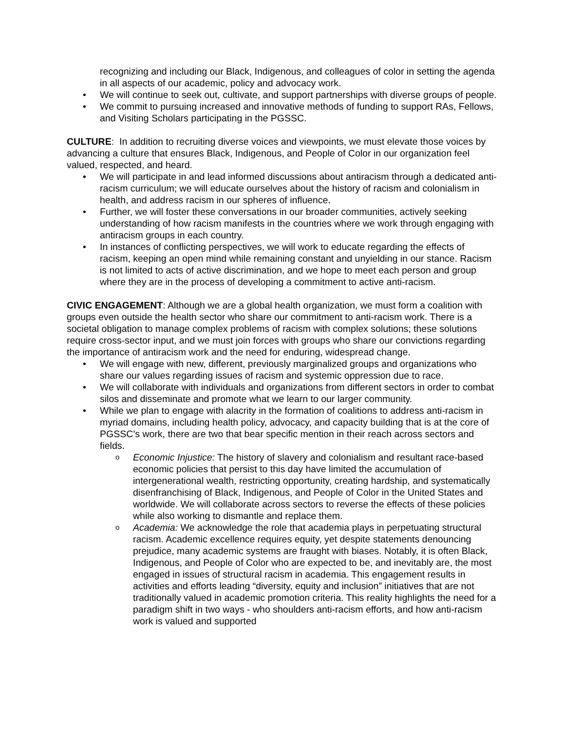recognizing and including our Black, Indigenous, and colleagues of color in setting the agenda in all aspects of our academic, policy and advocacy work.
• We will continue to seek out, cultivate, and support partnerships with diverse groups of people.
• We commit to pursuing increased and innovative methods of funding to support RAs, Fellows, and Visiting Scholars participating in the PGSSC.
CULTURE: In addition to recruiting diverse voices and viewpoints, we must elevate those voices by advancing a culture that ensures Black, Indigenous, and People of Color in our organization feel valued, respected, and heard.
• We will participate in and lead informed discussions about antiracism through a dedicated anti-racism curriculum; we will educate ourselves about the history of racism and colonialism in health, and address racism in our spheres of influence.
• Further, we will foster these conversations in our broader communities, actively seeking understanding of how racism manifests in the countries where we work through engaging with antiracism groups in each country.
• In instances of conflicting perspectives, we will work to educate regarding the effects of racism, keeping an open mind while remaining constant and unyielding in our stance. Racism is not limited to acts of active discrimination, and we hope to meet each person and group where they are in the process of developing a commitment to active anti-racism.
CIVIC ENGAGEMENT: Although we are a global health organization, we must form a coalition with groups even outside the health sector who share our commitment to anti-racism work. There is a societal obligation to manage complex problems of racism with complex solutions; these solutions require cross-sector input, and we must join forces with groups who share our convictions regarding the importance of antiracism work and the need for enduring, widespread change.
• We will engage with new, different, previously marginalized groups and organizations who share our values regarding issues of racism and systemic oppression due to race.
• We will collaborate with individuals and organizations from different sectors in order to combat silos and disseminate and promote what we learn to our larger community.
• While we plan to engage with alacrity in the formation of coalitions to address anti-racism in myriad domains, including health policy, advocacy, and capacity building that is at the core of PGSSC’s work, there are two that bear specific mention in their reach across sectors and fields.
o Economic Injustice: The history of slavery and colonialism and resultant race-based economic policies that persist to this day have limited the accumulation of intergenerational wealth, restricting opportunity, creating hardship, and systematically disenfranchising of Black, Indigenous, and People of Color in the United States and worldwide. We will collaborate across sectors to reverse the effects of these policies while also working to dismantle and replace them.
o Academia: We acknowledge the role that academia plays in perpetuating structural racism. Academic excellence requires equity, yet despite statements denouncing prejudice, many academic systems are fraught with biases. Notably, it is often Black, Indigenous, and People of Color who are expected to be, and inevitably are, the most engaged in issues of structural racism in academia. This engagement results in activities and efforts leading “diversity, equity and inclusion” initiatives that are not traditionally valued in academic promotion criteria. This reality highlights the need for a paradigm shift in two ways - who shoulders anti-racism efforts, and how anti-racism work is valued and supported